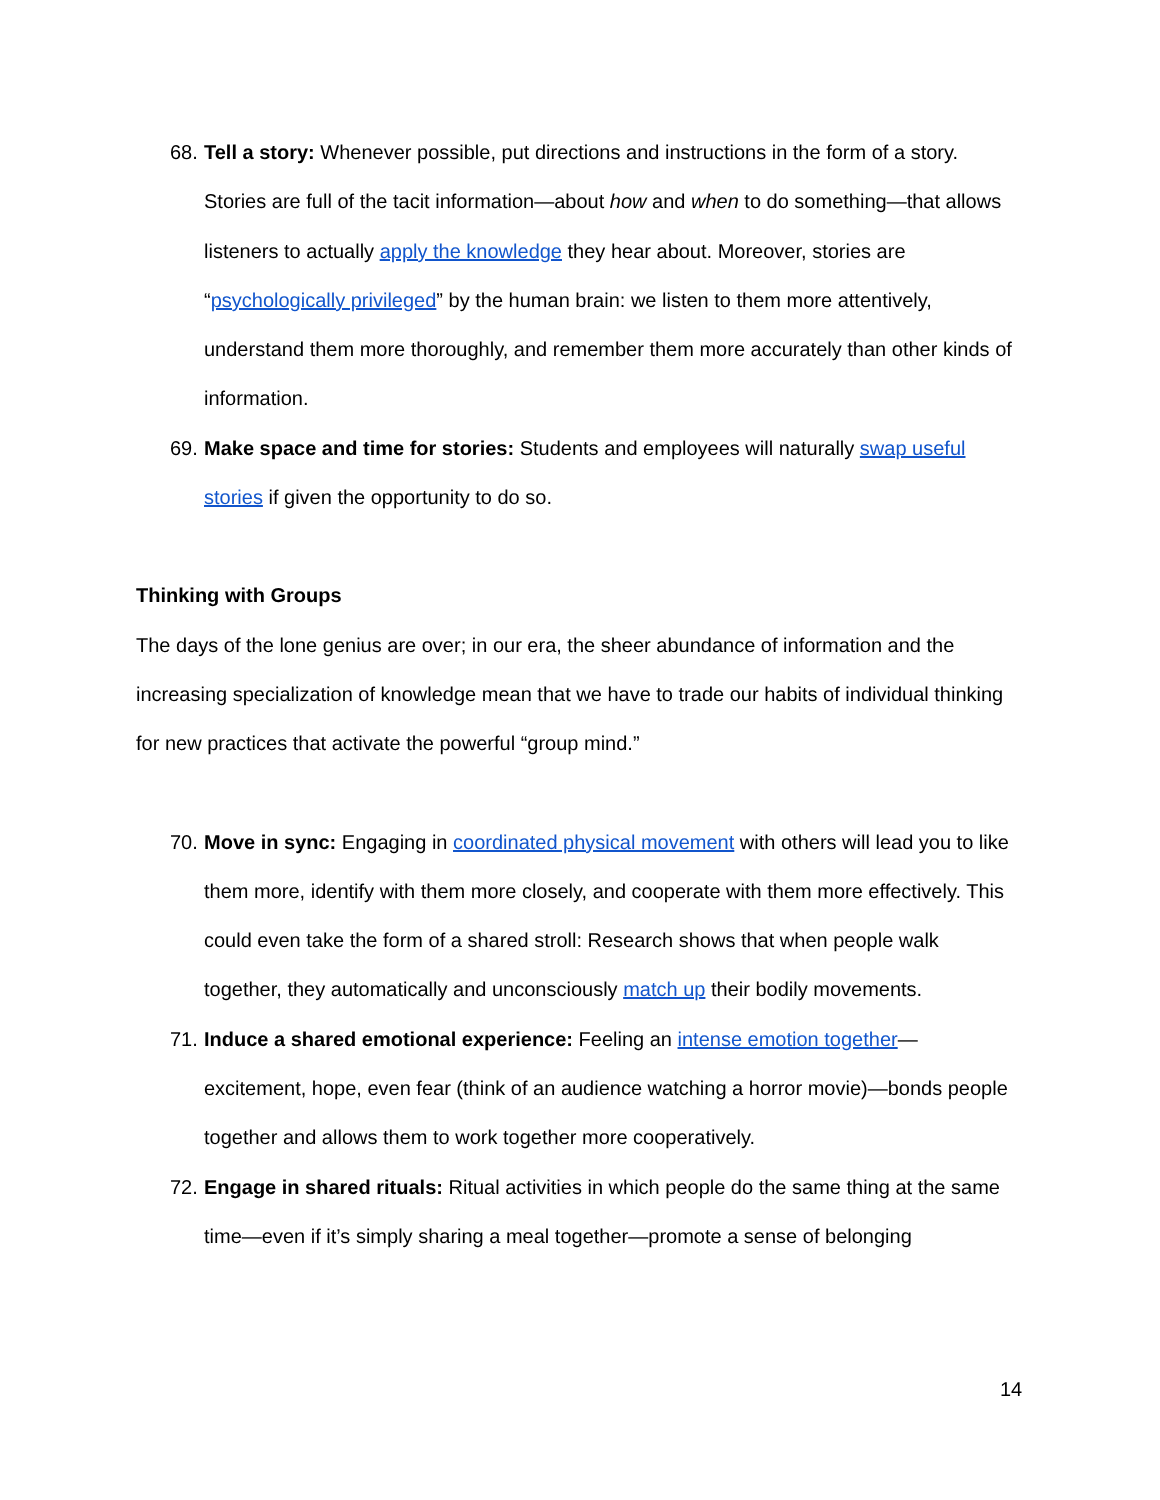68. Tell a story: Whenever possible, put directions and instructions in the form of a story. Stories are full of the tacit information—about how and when to do something—that allows listeners to actually apply the knowledge they hear about. Moreover, stories are “psychologically privileged” by the human brain: we listen to them more attentively, understand them more thoroughly, and remember them more accurately than other kinds of information.
69. Make space and time for stories: Students and employees will naturally swap useful stories if given the opportunity to do so.
Thinking with Groups
The days of the lone genius are over; in our era, the sheer abundance of information and the increasing specialization of knowledge mean that we have to trade our habits of individual thinking for new practices that activate the powerful “group mind.”
70. Move in sync: Engaging in coordinated physical movement with others will lead you to like them more, identify with them more closely, and cooperate with them more effectively. This could even take the form of a shared stroll: Research shows that when people walk together, they automatically and unconsciously match up their bodily movements.
71. Induce a shared emotional experience: Feeling an intense emotion together—excitement, hope, even fear (think of an audience watching a horror movie)—bonds people together and allows them to work together more cooperatively.
72. Engage in shared rituals: Ritual activities in which people do the same thing at the same time—even if it’s simply sharing a meal together—promote a sense of belonging
14